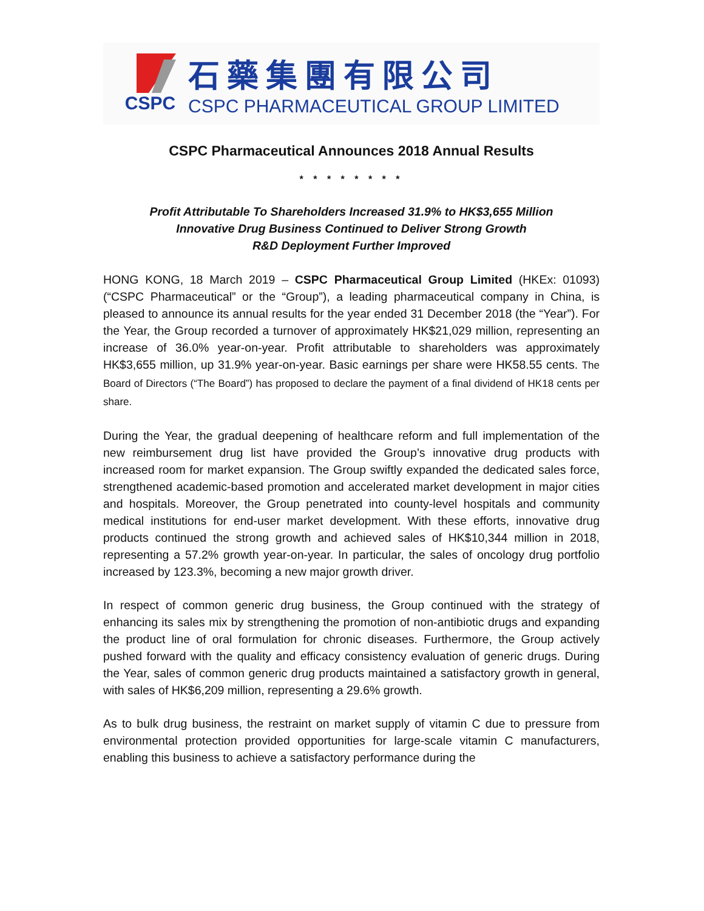CSPC
石藥集團有限公司
CSPC PHARMACEUTICAL GROUP LIMITED
CSPC Pharmaceutical Announces 2018 Annual Results
* * * * * * * *
Profit Attributable To Shareholders Increased 31.9% to HK$3,655 Million
Innovative Drug Business Continued to Deliver Strong Growth
R&D Deployment Further Improved
HONG KONG, 18 March 2019 – CSPC Pharmaceutical Group Limited (HKEx: 01093) (“CSPC Pharmaceutical” or the “Group”), a leading pharmaceutical company in China, is pleased to announce its annual results for the year ended 31 December 2018 (the “Year”). For the Year, the Group recorded a turnover of approximately HK$21,029 million, representing an increase of 36.0% year-on-year. Profit attributable to shareholders was approximately HK$3,655 million, up 31.9% year-on-year. Basic earnings per share were HK58.55 cents. The Board of Directors (“The Board”) has proposed to declare the payment of a final dividend of HK18 cents per share.
During the Year, the gradual deepening of healthcare reform and full implementation of the new reimbursement drug list have provided the Group’s innovative drug products with increased room for market expansion. The Group swiftly expanded the dedicated sales force, strengthened academic-based promotion and accelerated market development in major cities and hospitals. Moreover, the Group penetrated into county-level hospitals and community medical institutions for end-user market development. With these efforts, innovative drug products continued the strong growth and achieved sales of HK$10,344 million in 2018, representing a 57.2% growth year-on-year. In particular, the sales of oncology drug portfolio increased by 123.3%, becoming a new major growth driver.
In respect of common generic drug business, the Group continued with the strategy of enhancing its sales mix by strengthening the promotion of non-antibiotic drugs and expanding the product line of oral formulation for chronic diseases. Furthermore, the Group actively pushed forward with the quality and efficacy consistency evaluation of generic drugs. During the Year, sales of common generic drug products maintained a satisfactory growth in general, with sales of HK$6,209 million, representing a 29.6% growth.
As to bulk drug business, the restraint on market supply of vitamin C due to pressure from environmental protection provided opportunities for large-scale vitamin C manufacturers, enabling this business to achieve a satisfactory performance during the